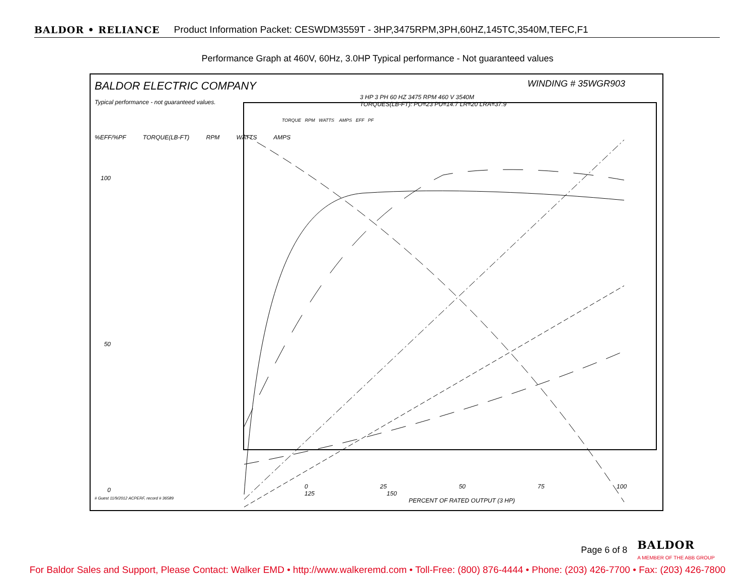BALDOR • RELIANCE Product Information Packet: CESWDM3559T - 3HP,3475RPM,3PH,60HZ,145TC,3540M,TEFC,F1
Performance Graph at 460V, 60Hz, 3.0HP Typical performance - Not guaranteed values
BALDOR ELECTRIC COMPANY
Typical performance - not guaranteed values.
WINDING # 35WGR903
3 HP 3 PH 60 HZ 3475 RPM 460 V 3540M
TORQUES(LB-FT): PO=23 PU=14.7 LR=20 LRA=37.9
TORQUE RPM WATTS AMPS EFF PF
%EFF/%PF TORQUE(LB-FT) RPM WATTS AMPS
100
50
0
0 25 50 75 100 125 150
# Guest 11/9/2012 ACPERF, record # 36589
PERCENT OF RATED OUTPUT (3 HP)
Page 6 of 8 BALDOR
A MEMBER OF THE ABB GROUP
For Baldor Sales and Support, Please Contact: Walker EMD • http://www.walkeremd.com • Toll-Free: (800) 876-4444 • Phone: (203) 426-7700 • Fax: (203) 426-7800